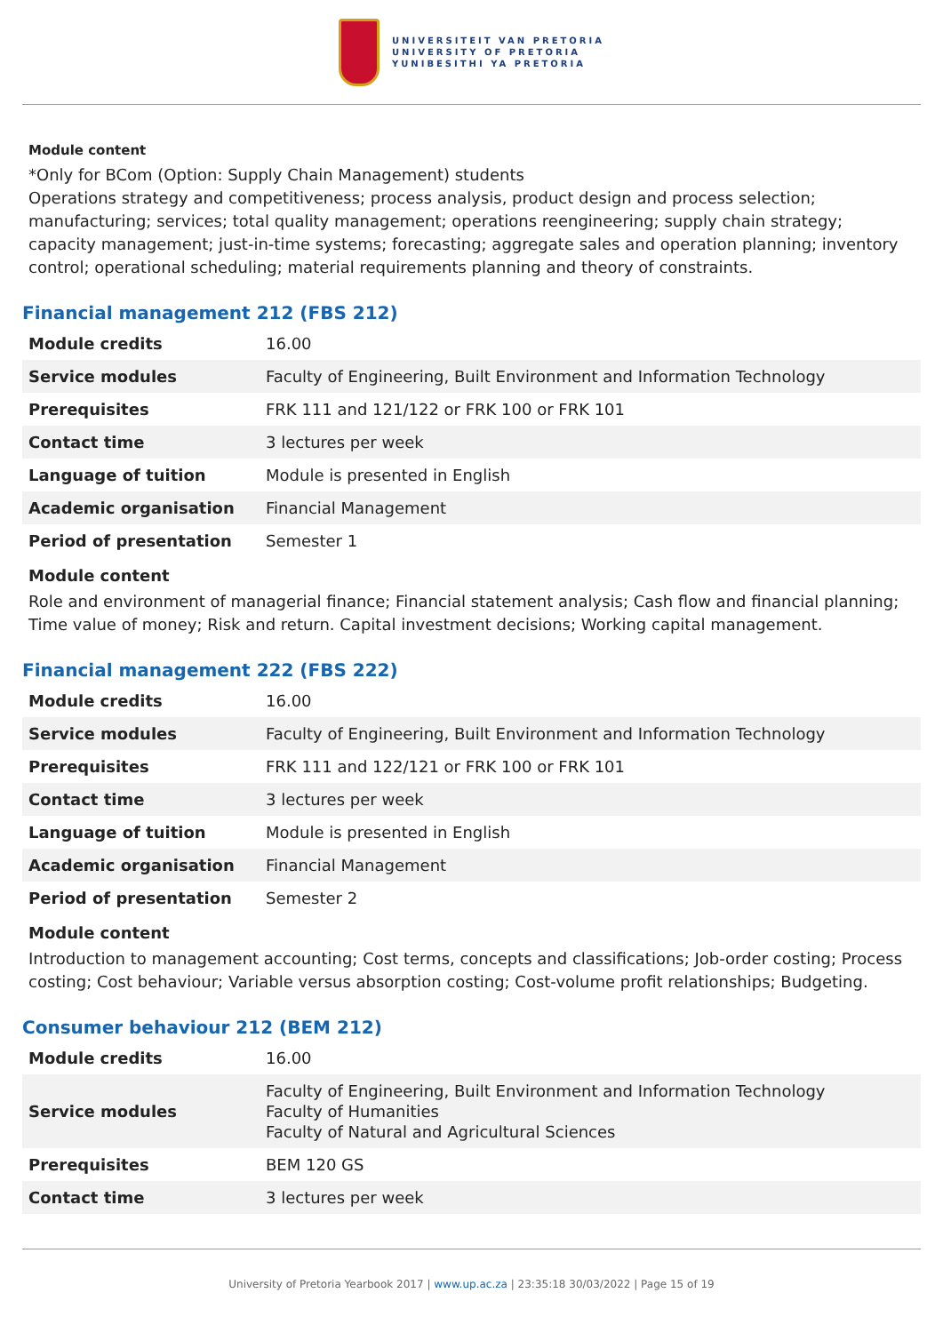UNIVERSITEIT VAN PRETORIA
UNIVERSITY OF PRETORIA
YUNIBESITHI YA PRETORIA
Module content
*Only for BCom (Option: Supply Chain Management) students
Operations strategy and competitiveness; process analysis, product design and process selection; manufacturing; services; total quality management; operations reengineering; supply chain strategy; capacity management; just-in-time systems; forecasting; aggregate sales and operation planning; inventory control; operational scheduling; material requirements planning and theory of constraints.
Financial management 212 (FBS 212)
| Module credits | 16.00 |
| Service modules | Faculty of Engineering, Built Environment and Information Technology |
| Prerequisites | FRK 111 and 121/122 or FRK 100 or FRK 101 |
| Contact time | 3 lectures per week |
| Language of tuition | Module is presented in English |
| Academic organisation | Financial Management |
| Period of presentation | Semester 1 |
Module content
Role and environment of managerial finance; Financial statement analysis; Cash flow and financial planning; Time value of money; Risk and return. Capital investment decisions; Working capital management.
Financial management 222 (FBS 222)
| Module credits | 16.00 |
| Service modules | Faculty of Engineering, Built Environment and Information Technology |
| Prerequisites | FRK 111 and 122/121 or FRK 100 or FRK 101 |
| Contact time | 3 lectures per week |
| Language of tuition | Module is presented in English |
| Academic organisation | Financial Management |
| Period of presentation | Semester 2 |
Module content
Introduction to management accounting; Cost terms, concepts and classifications; Job-order costing; Process costing; Cost behaviour; Variable versus absorption costing; Cost-volume profit relationships; Budgeting.
Consumer behaviour 212 (BEM 212)
| Module credits | 16.00 |
| Service modules | Faculty of Engineering, Built Environment and Information Technology Faculty of Humanities Faculty of Natural and Agricultural Sciences |
| Prerequisites | BEM 120 GS |
| Contact time | 3 lectures per week |
University of Pretoria Yearbook 2017 | www.up.ac.za | 23:35:18 30/03/2022 | Page 15 of 19